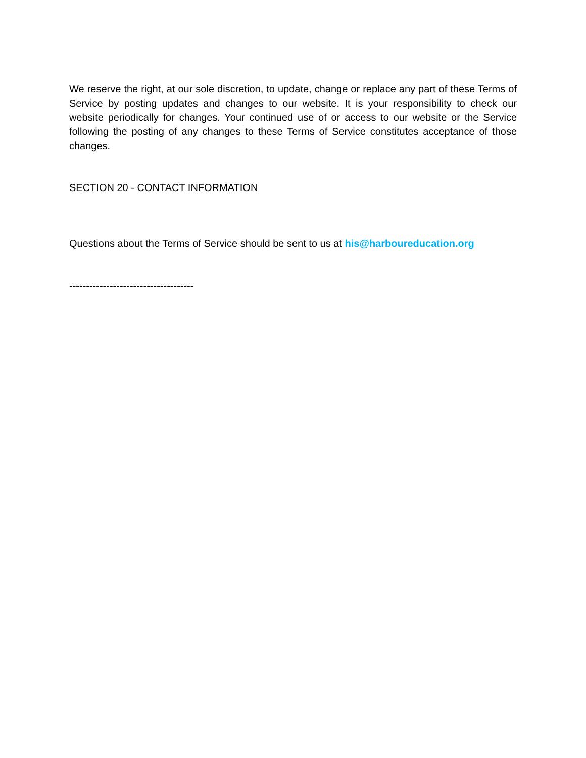We reserve the right, at our sole discretion, to update, change or replace any part of these Terms of Service by posting updates and changes to our website. It is your responsibility to check our website periodically for changes. Your continued use of or access to our website or the Service following the posting of any changes to these Terms of Service constitutes acceptance of those changes.
SECTION 20 - CONTACT INFORMATION
Questions about the Terms of Service should be sent to us at his@harboureducation.org
-------------------------------------